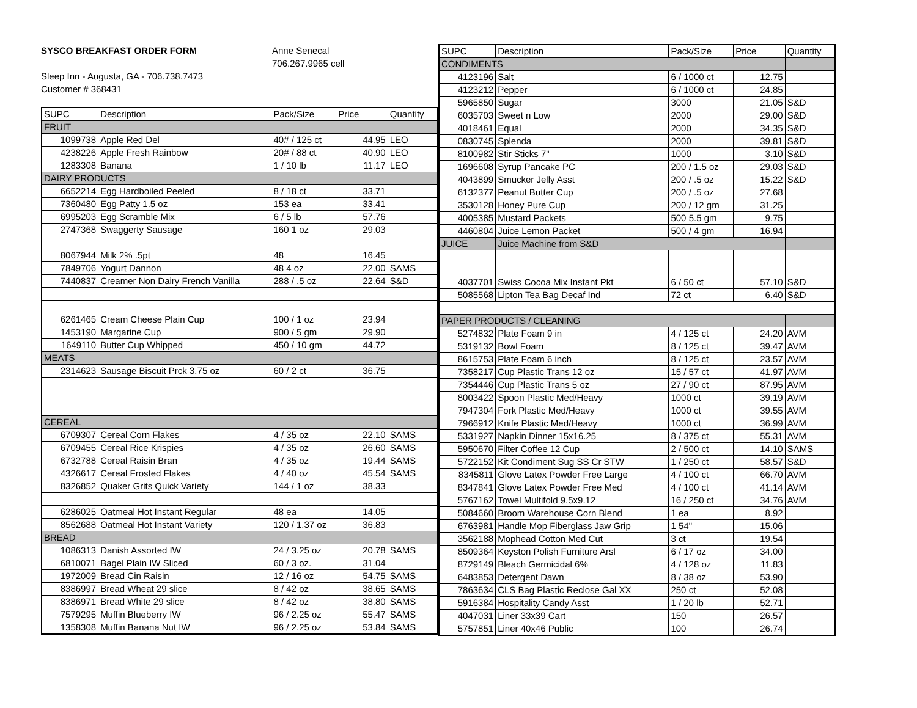SYSCO BREAKFAST ORDER FORM
Sleep Inn - Augusta, GA - 706.738.7473
Customer # 368431
Anne Senecal
706.267.9965 cell
| SUPC | Description | Pack/Size | Price | Quantity |
| --- | --- | --- | --- | --- |
| FRUIT | | | | |
| 1099738 | Apple Red Del | 40# / 125 ct | 44.95 | LEO |
| 4238226 | Apple Fresh Rainbow | 20# / 88 ct | 40.90 | LEO |
| 1283308 | Banana | 1 / 10 lb | 11.17 | LEO |
| DAIRY PRODUCTS | | | | |
| 6652214 | Egg Hardboiled Peeled | 8 / 18 ct | 33.71 | |
| 7360480 | Egg Patty 1.5 oz | 153 ea | 33.41 | |
| 6995203 | Egg Scramble Mix | 6 / 5 lb | 57.76 | |
| 2747368 | Swaggerty Sausage | 160 1 oz | 29.03 | |
| 8067944 | Milk 2% .5pt | 48 | 16.45 | |
| 7849706 | Yogurt Dannon | 48 4 oz | 22.00 | SAMS |
| 7440837 | Creamer Non Dairy French Vanilla | 288 / .5 oz | 22.64 | S&D |
| 6261465 | Cream Cheese Plain Cup | 100 / 1 oz | 23.94 | |
| 1453190 | Margarine Cup | 900 / 5 gm | 29.90 | |
| 1649110 | Butter Cup Whipped | 450 / 10 gm | 44.72 | |
| MEATS | | | | |
| 2314623 | Sausage Biscuit Prck 3.75 oz | 60 / 2 ct | 36.75 | |
| CEREAL | | | | |
| 6709307 | Cereal Corn Flakes | 4 / 35 oz | 22.10 | SAMS |
| 6709455 | Cereal Rice Krispies | 4 / 35 oz | 26.60 | SAMS |
| 6732788 | Cereal Raisin Bran | 4 / 35 oz | 19.44 | SAMS |
| 4326617 | Cereal Frosted Flakes | 4 / 40 oz | 45.54 | SAMS |
| 8326852 | Quaker Grits Quick Variety | 144 / 1 oz | 38.33 | |
| 6286025 | Oatmeal Hot Instant Regular | 48 ea | 14.05 | |
| 8562688 | Oatmeal Hot Instant Variety | 120 / 1.37 oz | 36.83 | |
| BREAD | | | | |
| 1086313 | Danish Assorted IW | 24 / 3.25 oz | 20.78 | SAMS |
| 6810071 | Bagel Plain IW Sliced | 60 / 3 oz. | 31.04 | |
| 1972009 | Bread Cin Raisin | 12 / 16 oz | 54.75 | SAMS |
| 8386997 | Bread Wheat 29 slice | 8 / 42 oz | 38.65 | SAMS |
| 8386971 | Bread White 29 slice | 8 / 42 oz | 38.80 | SAMS |
| 7579295 | Muffin Blueberry IW | 96 / 2.25 oz | 55.47 | SAMS |
| 1358308 | Muffin Banana Nut IW | 96 / 2.25 oz | 53.84 | SAMS |
| SUPC | Description | Pack/Size | Price | Quantity |
| --- | --- | --- | --- | --- |
| CONDIMENTS | | | | |
| 4123196 | Salt | 6 / 1000 ct | 12.75 | |
| 4123212 | Pepper | 6 / 1000 ct | 24.85 | |
| 5965850 | Sugar | 3000 | 21.05 | S&D |
| 6035703 | Sweet n Low | 2000 | 29.00 | S&D |
| 4018461 | Equal | 2000 | 34.35 | S&D |
| 0830745 | Splenda | 2000 | 39.81 | S&D |
| 8100982 | Stir Sticks 7" | 1000 | 3.10 | S&D |
| 1696608 | Syrup Pancake PC | 200 / 1.5 oz | 29.03 | S&D |
| 4043899 | Smucker Jelly Asst | 200 / .5 oz | 15.22 | S&D |
| 6132377 | Peanut Butter Cup | 200 / .5 oz | 27.68 | |
| 3530128 | Honey Pure Cup | 200 / 12 gm | 31.25 | |
| 4005385 | Mustard Packets | 500 5.5 gm | 9.75 | |
| 4460804 | Juice Lemon Packet | 500 / 4 gm | 16.94 | |
| JUICE | Juice Machine from S&D | | | |
| 4037701 | Swiss Cocoa Mix Instant Pkt | 6 / 50 ct | 57.10 | S&D |
| 5085568 | Lipton Tea Bag Decaf Ind | 72 ct | 6.40 | S&D |
| PAPER PRODUCTS / CLEANING | | | | |
| 5274832 | Plate Foam 9 in | 4 / 125 ct | 24.20 | AVM |
| 5319132 | Bowl Foam | 8 / 125 ct | 39.47 | AVM |
| 8615753 | Plate Foam 6 inch | 8 / 125 ct | 23.57 | AVM |
| 7358217 | Cup Plastic Trans 12 oz | 15 / 57 ct | 41.97 | AVM |
| 7354446 | Cup Plastic Trans 5 oz | 27 / 90 ct | 87.95 | AVM |
| 8003422 | Spoon Plastic Med/Heavy | 1000 ct | 39.19 | AVM |
| 7947304 | Fork Plastic Med/Heavy | 1000 ct | 39.55 | AVM |
| 7966912 | Knife Plastic Med/Heavy | 1000 ct | 36.99 | AVM |
| 5331927 | Napkin Dinner 15x16.25 | 8 / 375 ct | 55.31 | AVM |
| 5950670 | Filter Coffee 12 Cup | 2 / 500 ct | 14.10 | SAMS |
| 5722152 | Kit Condiment Sug SS Cr STW | 1 / 250 ct | 58.57 | S&D |
| 8345811 | Glove Latex Powder Free Large | 4 / 100 ct | 66.70 | AVM |
| 8347841 | Glove Latex Powder Free Med | 4 / 100 ct | 41.14 | AVM |
| 5767162 | Towel Multifold 9.5x9.12 | 16 / 250 ct | 34.76 | AVM |
| 5084660 | Broom Warehouse Corn Blend | 1 ea | 8.92 | |
| 6763981 | Handle Mop Fiberglass Jaw Grip | 1 54" | 15.06 | |
| 3562188 | Mophead Cotton Med Cut | 3 ct | 19.54 | |
| 8509364 | Keyston Polish Furniture Arsl | 6 / 17 oz | 34.00 | |
| 8729149 | Bleach Germicidal 6% | 4 / 128 oz | 11.83 | |
| 6483853 | Detergent Dawn | 8 / 38 oz | 53.90 | |
| 7863634 | CLS Bag Plastic Reclose Gal XX | 250 ct | 52.08 | |
| 5916384 | Hospitality Candy Asst | 1 / 20 lb | 52.71 | |
| 4047031 | Liner 33x39 Cart | 150 | 26.57 | |
| 5757851 | Liner 40x46 Public | 100 | 26.74 | |